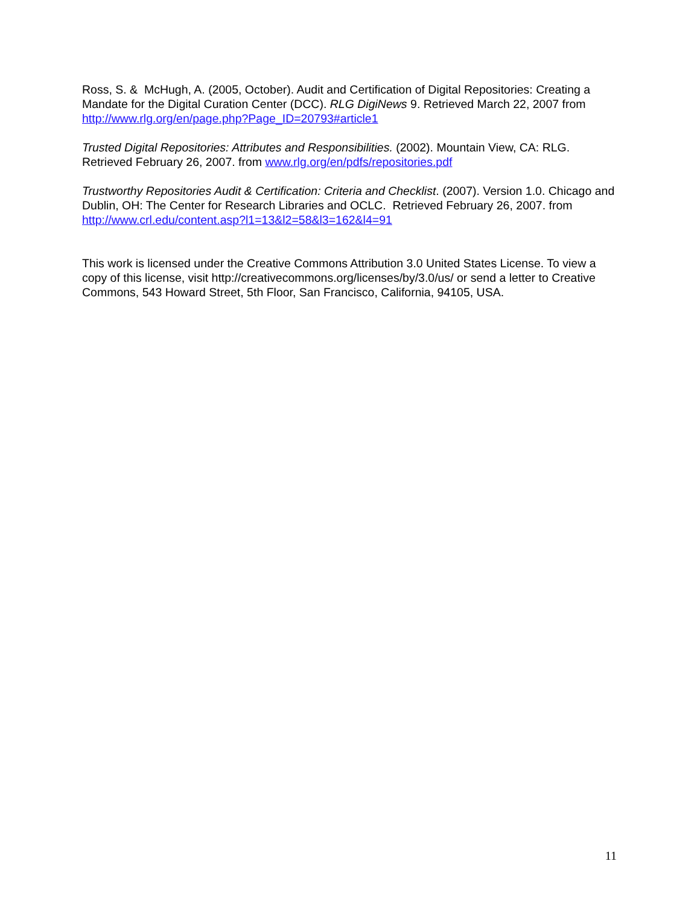Ross, S. & McHugh, A. (2005, October). Audit and Certification of Digital Repositories: Creating a Mandate for the Digital Curation Center (DCC). RLG DigiNews 9. Retrieved March 22, 2007 from http://www.rlg.org/en/page.php?Page_ID=20793#article1
Trusted Digital Repositories: Attributes and Responsibilities. (2002). Mountain View, CA: RLG. Retrieved February 26, 2007. from www.rlg.org/en/pdfs/repositories.pdf
Trustworthy Repositories Audit & Certification: Criteria and Checklist. (2007). Version 1.0. Chicago and Dublin, OH: The Center for Research Libraries and OCLC. Retrieved February 26, 2007. from http://www.crl.edu/content.asp?l1=13&l2=58&l3=162&l4=91
This work is licensed under the Creative Commons Attribution 3.0 United States License. To view a copy of this license, visit http://creativecommons.org/licenses/by/3.0/us/ or send a letter to Creative Commons, 543 Howard Street, 5th Floor, San Francisco, California, 94105, USA.
11